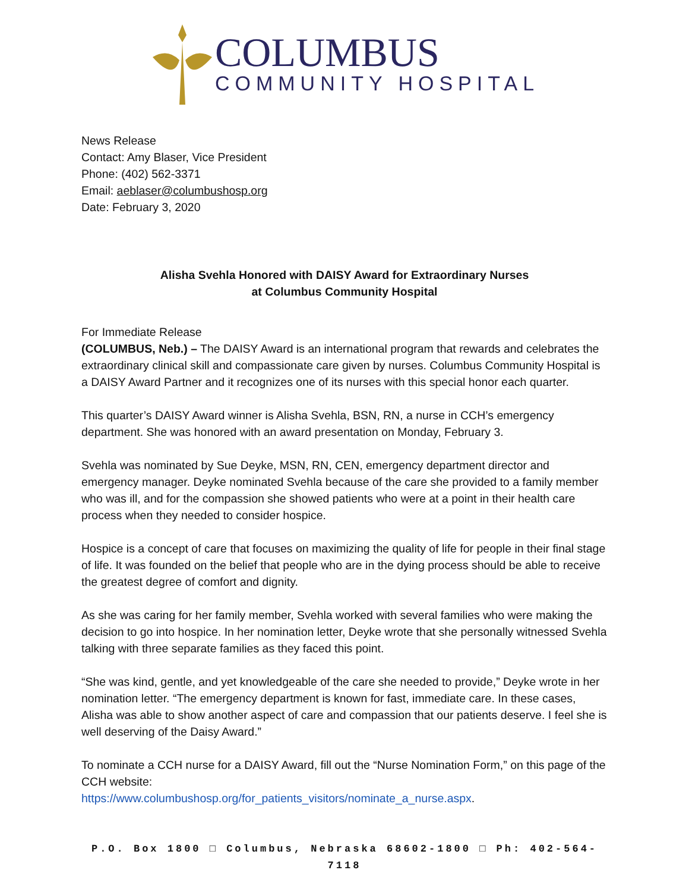COLUMBUS
COMMUNITY HOSPITAL
News Release
Contact: Amy Blaser, Vice President
Phone: (402) 562-3371
Email: aeblaser@columbushosp.org
Date: February 3, 2020
Alisha Svehla Honored with DAISY Award for Extraordinary Nurses
at Columbus Community Hospital
For Immediate Release
(COLUMBUS, Neb.) – The DAISY Award is an international program that rewards and celebrates the extraordinary clinical skill and compassionate care given by nurses. Columbus Community Hospital is a DAISY Award Partner and it recognizes one of its nurses with this special honor each quarter.
This quarter’s DAISY Award winner is Alisha Svehla, BSN, RN, a nurse in CCH’s emergency department. She was honored with an award presentation on Monday, February 3.
Svehla was nominated by Sue Deyke, MSN, RN, CEN, emergency department director and emergency manager. Deyke nominated Svehla because of the care she provided to a family member who was ill, and for the compassion she showed patients who were at a point in their health care process when they needed to consider hospice.
Hospice is a concept of care that focuses on maximizing the quality of life for people in their final stage of life. It was founded on the belief that people who are in the dying process should be able to receive the greatest degree of comfort and dignity.
As she was caring for her family member, Svehla worked with several families who were making the decision to go into hospice. In her nomination letter, Deyke wrote that she personally witnessed Svehla talking with three separate families as they faced this point.
“She was kind, gentle, and yet knowledgeable of the care she needed to provide,” Deyke wrote in her nomination letter. “The emergency department is known for fast, immediate care. In these cases, Alisha was able to show another aspect of care and compassion that our patients deserve. I feel she is well deserving of the Daisy Award.”
To nominate a CCH nurse for a DAISY Award, fill out the “Nurse Nomination Form,” on this page of the CCH website:
https://www.columbushosp.org/for_patients_visitors/nominate_a_nurse.aspx.
P.O. Box 1800 □ Columbus, Nebraska 68602-1800 □ Ph: 402-564-7118